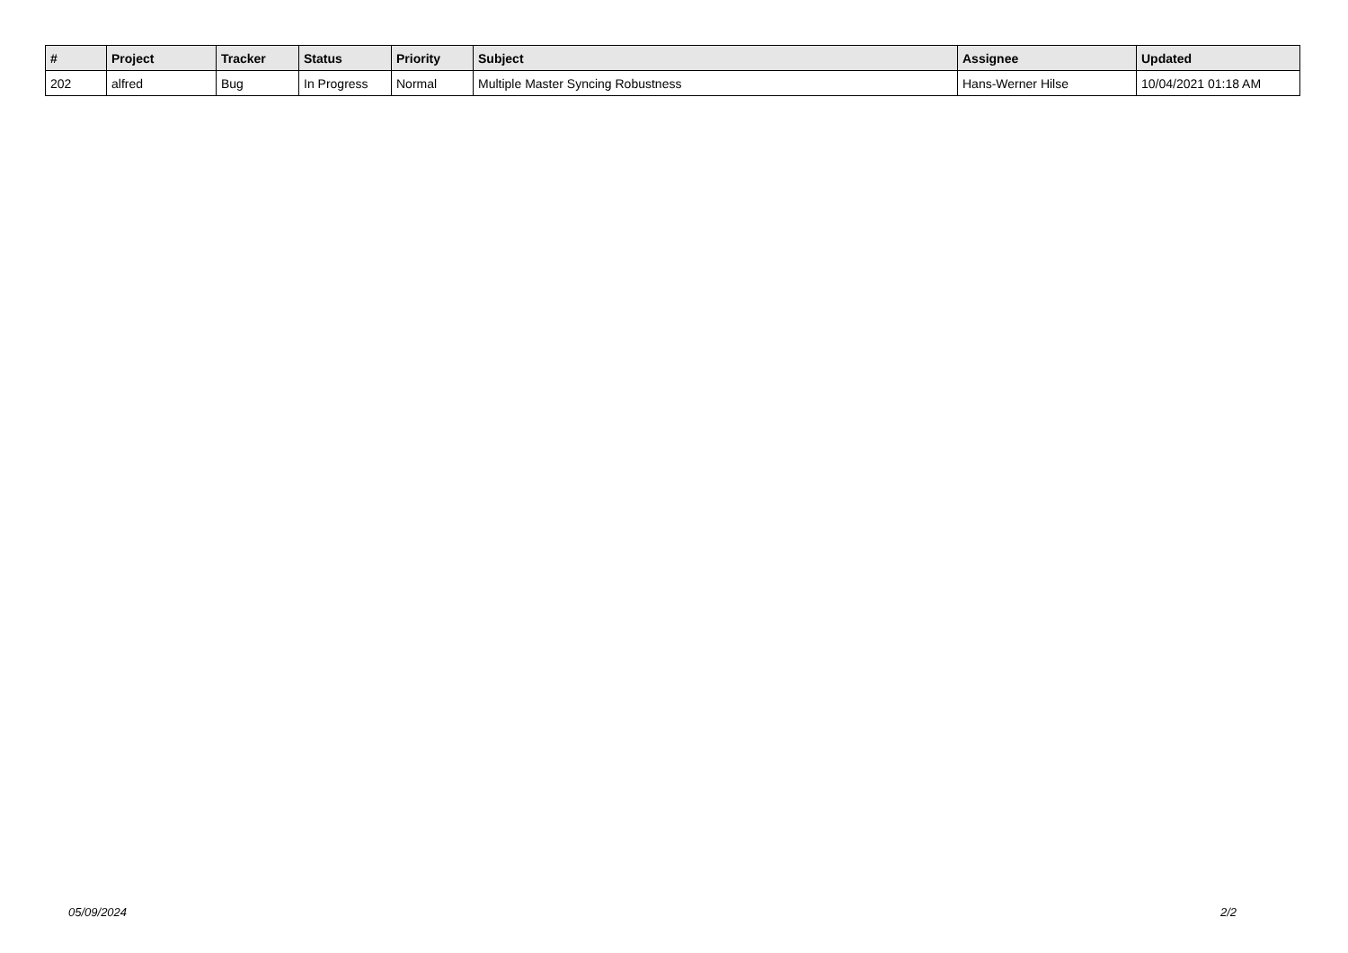| # | Project | Tracker | Status | Priority | Subject | Assignee | Updated |
| --- | --- | --- | --- | --- | --- | --- | --- |
| 202 | alfred | Bug | In Progress | Normal | Multiple Master Syncing Robustness | Hans-Werner Hilse | 10/04/2021 01:18 AM |
05/09/2024 2/2